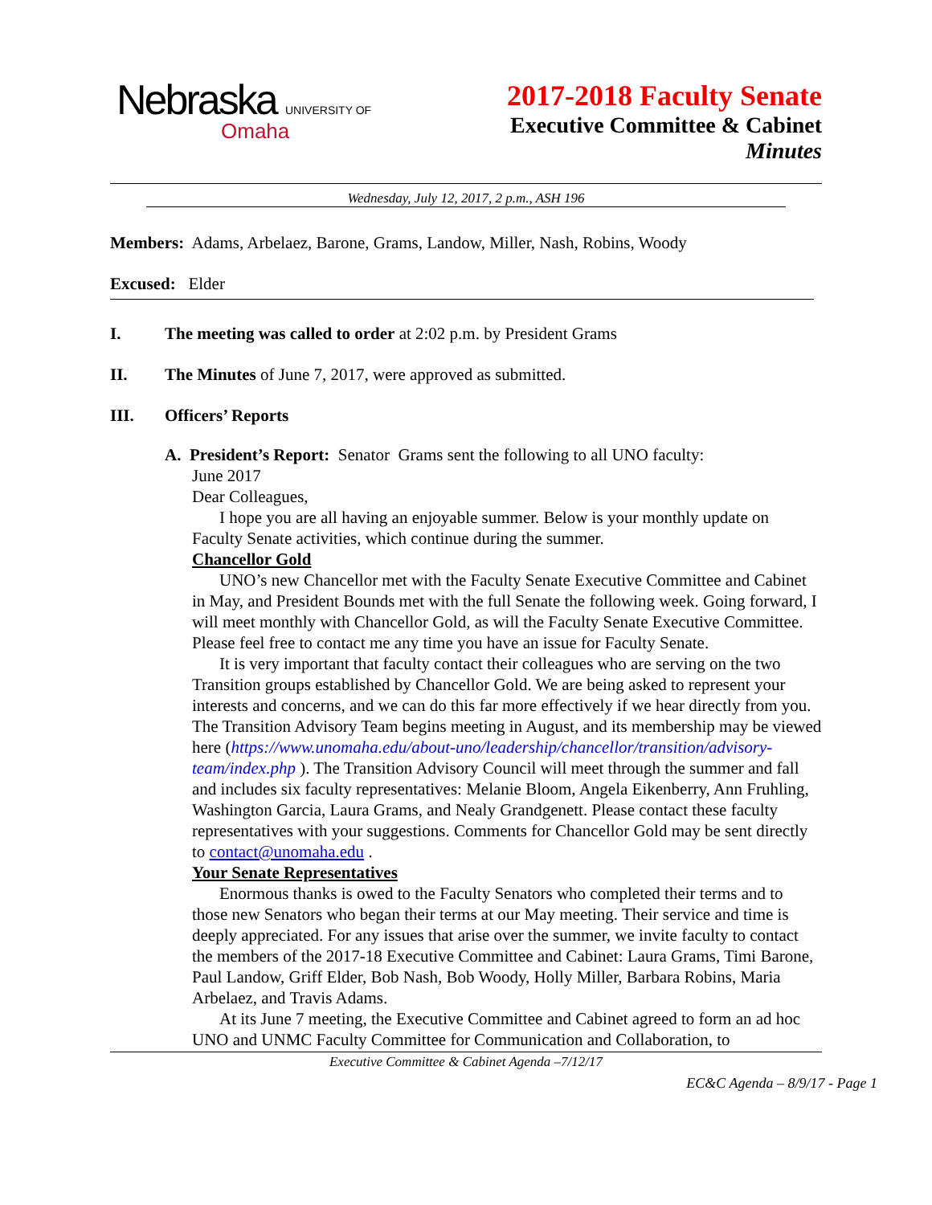Nebraska UNIVERSITY OF
Omaha
2017-2018 Faculty Senate
Executive Committee & Cabinet
Minutes
Wednesday, July 12, 2017, 2 p.m., ASH 196
Members: Adams, Arbelaez, Barone, Grams, Landow, Miller, Nash, Robins, Woody
Excused: Elder
I. The meeting was called to order at 2:02 p.m. by President Grams
II. The Minutes of June 7, 2017, were approved as submitted.
III. Officers’ Reports
A. President’s Report: Senator Grams sent the following to all UNO faculty:
June 2017
Dear Colleagues,
I hope you are all having an enjoyable summer. Below is your monthly update on Faculty Senate activities, which continue during the summer.
Chancellor Gold
UNO’s new Chancellor met with the Faculty Senate Executive Committee and Cabinet in May, and President Bounds met with the full Senate the following week. Going forward, I will meet monthly with Chancellor Gold, as will the Faculty Senate Executive Committee. Please feel free to contact me any time you have an issue for Faculty Senate.
It is very important that faculty contact their colleagues who are serving on the two Transition groups established by Chancellor Gold. We are being asked to represent your interests and concerns, and we can do this far more effectively if we hear directly from you. The Transition Advisory Team begins meeting in August, and its membership may be viewed here (https://www.unomaha.edu/about-uno/leadership/chancellor/transition/advisory-team/index.php ). The Transition Advisory Council will meet through the summer and fall and includes six faculty representatives: Melanie Bloom, Angela Eikenberry, Ann Fruhling, Washington Garcia, Laura Grams, and Nealy Grandgenett. Please contact these faculty representatives with your suggestions. Comments for Chancellor Gold may be sent directly to contact@unomaha.edu .
Your Senate Representatives
Enormous thanks is owed to the Faculty Senators who completed their terms and to those new Senators who began their terms at our May meeting. Their service and time is deeply appreciated. For any issues that arise over the summer, we invite faculty to contact the members of the 2017-18 Executive Committee and Cabinet: Laura Grams, Timi Barone, Paul Landow, Griff Elder, Bob Nash, Bob Woody, Holly Miller, Barbara Robins, Maria Arbelaez, and Travis Adams.
At its June 7 meeting, the Executive Committee and Cabinet agreed to form an ad hoc UNO and UNMC Faculty Committee for Communication and Collaboration, to
Executive Committee & Cabinet Agenda –7/12/17
EC&C Agenda – 8/9/17 - Page 1